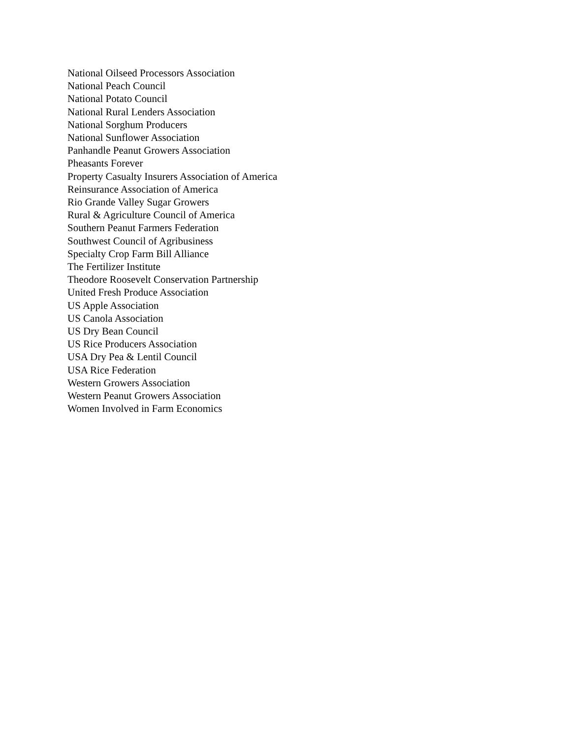National Oilseed Processors Association
National Peach Council
National Potato Council
National Rural Lenders Association
National Sorghum Producers
National Sunflower Association
Panhandle Peanut Growers Association
Pheasants Forever
Property Casualty Insurers Association of America
Reinsurance Association of America
Rio Grande Valley Sugar Growers
Rural & Agriculture Council of America
Southern Peanut Farmers Federation
Southwest Council of Agribusiness
Specialty Crop Farm Bill Alliance
The Fertilizer Institute
Theodore Roosevelt Conservation Partnership
United Fresh Produce Association
US Apple Association
US Canola Association
US Dry Bean Council
US Rice Producers Association
USA Dry Pea & Lentil Council
USA Rice Federation
Western Growers Association
Western Peanut Growers Association
Women Involved in Farm Economics